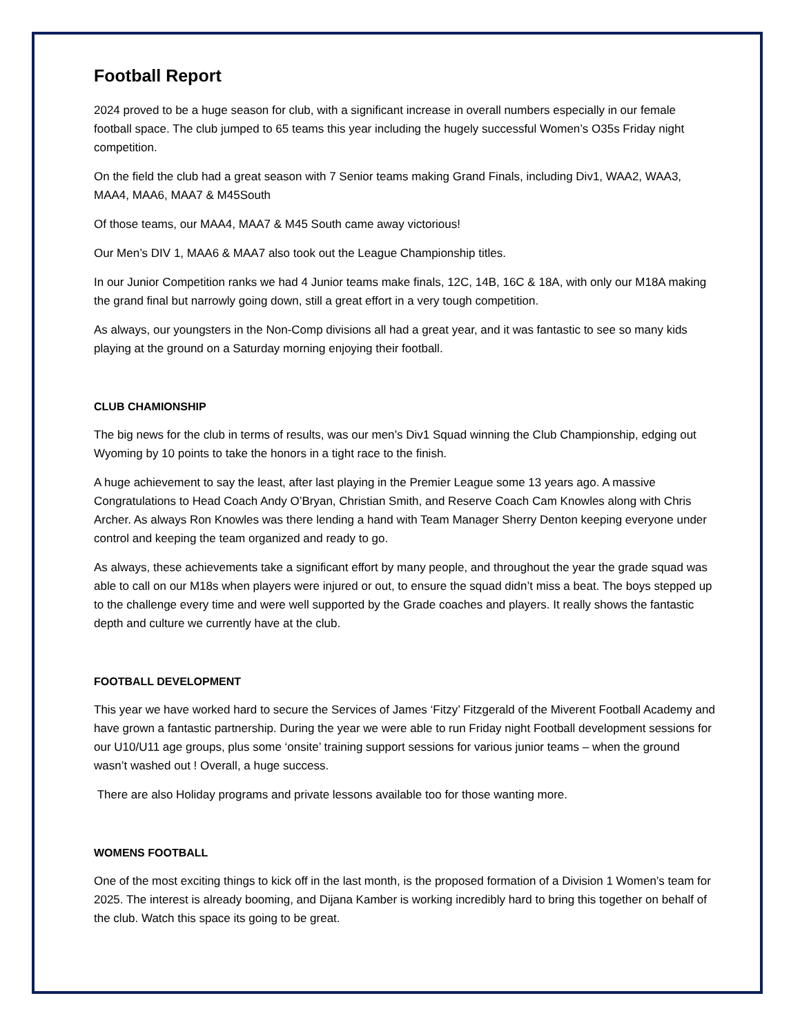Football Report
2024 proved to be a huge season for club, with a significant increase in overall numbers especially in our female football space. The club jumped to 65 teams this year including the hugely successful Women’s O35s Friday night competition.
On the field the club had a great season with 7 Senior teams making Grand Finals, including Div1, WAA2, WAA3, MAA4, MAA6, MAA7 & M45South
Of those teams, our MAA4, MAA7 & M45 South came away victorious!
Our Men’s DIV 1, MAA6 & MAA7 also took out the League Championship titles.
In our Junior Competition ranks we had 4 Junior teams make finals, 12C, 14B, 16C & 18A, with only our M18A making the grand final but narrowly going down, still a great effort in a very tough competition.
As always, our youngsters in the Non-Comp divisions all had a great year, and it was fantastic to see so many kids playing at the ground on a Saturday morning enjoying their football.
CLUB CHAMIONSHIP
The big news for the club in terms of results, was our men’s Div1 Squad winning the Club Championship, edging out Wyoming by 10 points to take the honors in a tight race to the finish.
A huge achievement to say the least, after last playing in the Premier League some 13 years ago. A massive Congratulations to Head Coach Andy O’Bryan, Christian Smith, and Reserve Coach Cam Knowles along with Chris Archer. As always Ron Knowles was there lending a hand with Team Manager Sherry Denton keeping everyone under control and keeping the team organized and ready to go.
As always, these achievements take a significant effort by many people, and throughout the year the grade squad was able to call on our M18s when players were injured or out, to ensure the squad didn’t miss a beat. The boys stepped up to the challenge every time and were well supported by the Grade coaches and players. It really shows the fantastic depth and culture we currently have at the club.
FOOTBALL DEVELOPMENT
This year we have worked hard to secure the Services of James ‘Fitzy’ Fitzgerald of the Miverent Football Academy and have grown a fantastic partnership. During the year we were able to run Friday night Football development sessions for our U10/U11 age groups, plus some ‘onsite’ training support sessions for various junior teams – when the ground wasn’t washed out ! Overall, a huge success.
There are also Holiday programs and private lessons available too for those wanting more.
WOMENS FOOTBALL
One of the most exciting things to kick off in the last month, is the proposed formation of a Division 1 Women’s team for 2025. The interest is already booming, and Dijana Kamber is working incredibly hard to bring this together on behalf of the club. Watch this space its going to be great.